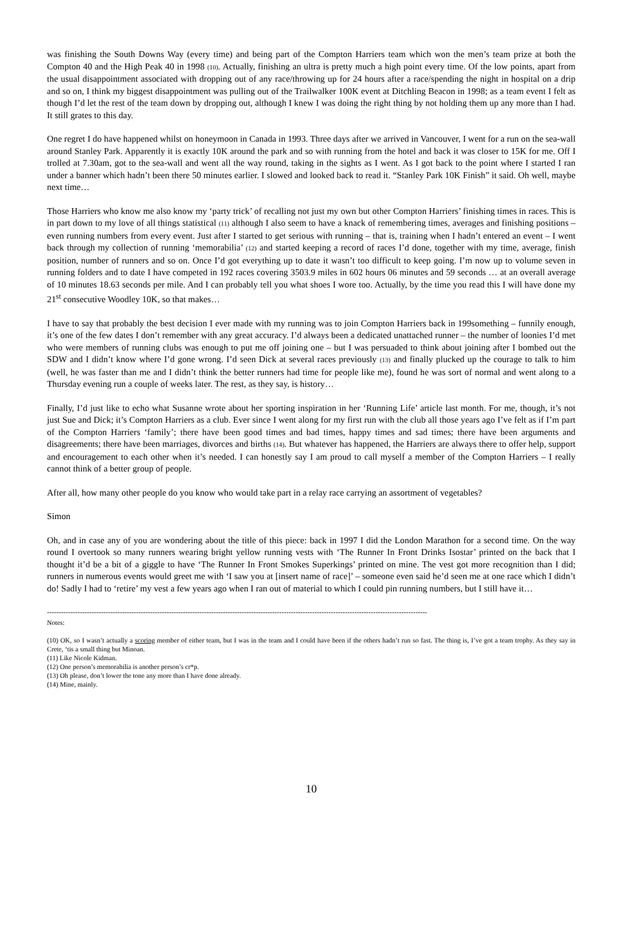was finishing the South Downs Way (every time) and being part of the Compton Harriers team which won the men’s team prize at both the Compton 40 and the High Peak 40 in 1998 (10). Actually, finishing an ultra is pretty much a high point every time. Of the low points, apart from the usual disappointment associated with dropping out of any race/throwing up for 24 hours after a race/spending the night in hospital on a drip and so on, I think my biggest disappointment was pulling out of the Trailwalker 100K event at Ditchling Beacon in 1998; as a team event I felt as though I’d let the rest of the team down by dropping out, although I knew I was doing the right thing by not holding them up any more than I had. It still grates to this day.
One regret I do have happened whilst on honeymoon in Canada in 1993. Three days after we arrived in Vancouver, I went for a run on the sea-wall around Stanley Park. Apparently it is exactly 10K around the park and so with running from the hotel and back it was closer to 15K for me. Off I trolled at 7.30am, got to the sea-wall and went all the way round, taking in the sights as I went. As I got back to the point where I started I ran under a banner which hadn’t been there 50 minutes earlier. I slowed and looked back to read it. “Stanley Park 10K Finish” it said. Oh well, maybe next time…
Those Harriers who know me also know my ‘party trick’ of recalling not just my own but other Compton Harriers’ finishing times in races. This is in part down to my love of all things statistical (11) although I also seem to have a knack of remembering times, averages and finishing positions – even running numbers from every event. Just after I started to get serious with running – that is, training when I hadn’t entered an event – I went back through my collection of running ‘memorabilia’ (12) and started keeping a record of races I’d done, together with my time, average, finish position, number of runners and so on. Once I’d got everything up to date it wasn’t too difficult to keep going. I’m now up to volume seven in running folders and to date I have competed in 192 races covering 3503.9 miles in 602 hours 06 minutes and 59 seconds … at an overall average of 10 minutes 18.63 seconds per mile. And I can probably tell you what shoes I wore too. Actually, by the time you read this I will have done my 21<sup>st</sup> consecutive Woodley 10K, so that makes…
I have to say that probably the best decision I ever made with my running was to join Compton Harriers back in 199something – funnily enough, it’s one of the few dates I don’t remember with any great accuracy. I’d always been a dedicated unattached runner – the number of loonies I’d met who were members of running clubs was enough to put me off joining one – but I was persuaded to think about joining after I bombed out the SDW and I didn’t know where I’d gone wrong. I’d seen Dick at several races previously (13) and finally plucked up the courage to talk to him (well, he was faster than me and I didn’t think the better runners had time for people like me), found he was sort of normal and went along to a Thursday evening run a couple of weeks later. The rest, as they say, is history…
Finally, I’d just like to echo what Susanne wrote about her sporting inspiration in her ‘Running Life’ article last month. For me, though, it’s not just Sue and Dick; it’s Compton Harriers as a club. Ever since I went along for my first run with the club all those years ago I’ve felt as if I’m part of the Compton Harriers ‘family’; there have been good times and bad times, happy times and sad times; there have been arguments and disagreements; there have been marriages, divorces and births (14). But whatever has happened, the Harriers are always there to offer help, support and encouragement to each other when it’s needed. I can honestly say I am proud to call myself a member of the Compton Harriers – I really cannot think of a better group of people.
After all, how many other people do you know who would take part in a relay race carrying an assortment of vegetables?
Simon
Oh, and in case any of you are wondering about the title of this piece: back in 1997 I did the London Marathon for a second time. On the way round I overtook so many runners wearing bright yellow running vests with ‘The Runner In Front Drinks Isostar’ printed on the back that I thought it’d be a bit of a giggle to have ‘The Runner In Front Smokes Superkings’ printed on mine. The vest got more recognition than I did; runners in numerous events would greet me with ‘I saw you at [insert name of race]’ – someone even said he’d seen me at one race which I didn’t do! Sadly I had to ‘retire’ my vest a few years ago when I ran out of material to which I could pin running numbers, but I still have it…
------------------------------------------------------------------------------------------------------------------------------------------------------------------
Notes:
(10) OK, so I wasn’t actually a scoring member of either team, but I was in the team and I could have been if the others hadn’t run so fast. The thing is, I’ve got a team trophy. As they say in Crete, ‘tis a small thing but Minoan.
(11) Like Nicole Kidman.
(12) One person’s memorabilia is another person’s cr*p.
(13) Oh please, don’t lower the tone any more than I have done already.
(14) Mine, mainly.
10